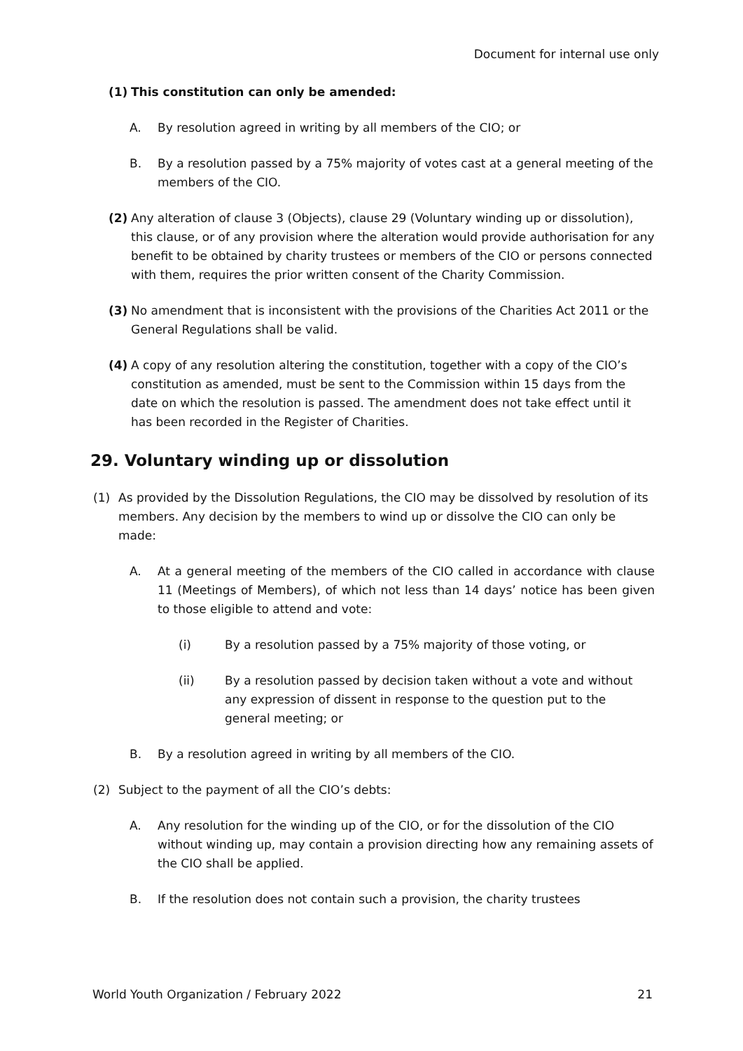Document for internal use only
(1) This constitution can only be amended:
A. By resolution agreed in writing by all members of the CIO; or
B. By a resolution passed by a 75% majority of votes cast at a general meeting of the members of the CIO.
(2) Any alteration of clause 3 (Objects), clause 29 (Voluntary winding up or dissolution), this clause, or of any provision where the alteration would provide authorisation for any benefit to be obtained by charity trustees or members of the CIO or persons connected with them, requires the prior written consent of the Charity Commission.
(3) No amendment that is inconsistent with the provisions of the Charities Act 2011 or the General Regulations shall be valid.
(4) A copy of any resolution altering the constitution, together with a copy of the CIO’s constitution as amended, must be sent to the Commission within 15 days from the date on which the resolution is passed. The amendment does not take effect until it has been recorded in the Register of Charities.
29. Voluntary winding up or dissolution
(1) As provided by the Dissolution Regulations, the CIO may be dissolved by resolution of its members. Any decision by the members to wind up or dissolve the CIO can only be made:
A. At a general meeting of the members of the CIO called in accordance with clause 11 (Meetings of Members), of which not less than 14 days’ notice has been given to those eligible to attend and vote:
(i) By a resolution passed by a 75% majority of those voting, or
(ii) By a resolution passed by decision taken without a vote and without any expression of dissent in response to the question put to the general meeting; or
B. By a resolution agreed in writing by all members of the CIO.
(2) Subject to the payment of all the CIO’s debts:
A. Any resolution for the winding up of the CIO, or for the dissolution of the CIO without winding up, may contain a provision directing how any remaining assets of the CIO shall be applied.
B. If the resolution does not contain such a provision, the charity trustees
World Youth Organization / February 2022 21